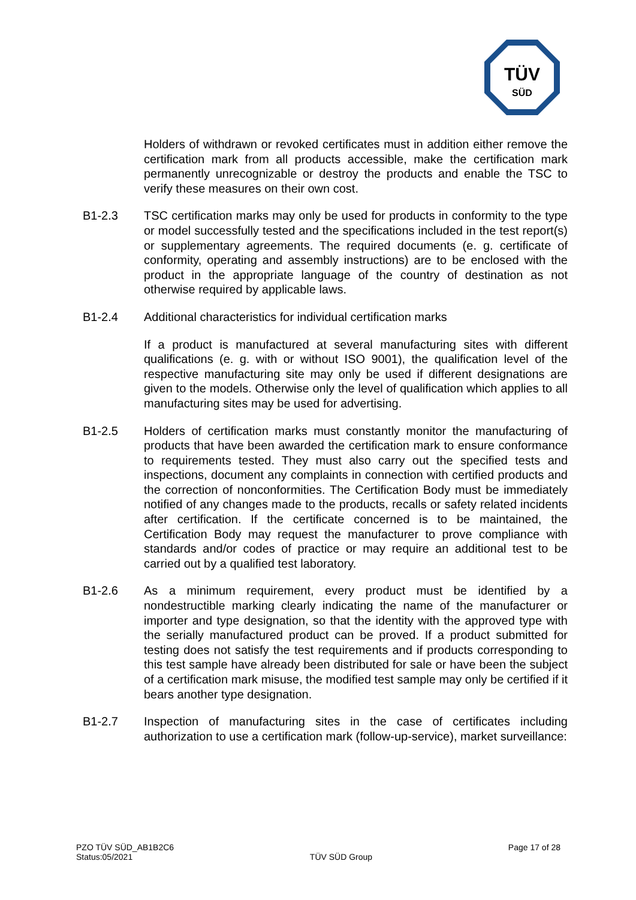TÜV
SÜD
Holders of withdrawn or revoked certificates must in addition either remove the certification mark from all products accessible, make the certification mark permanently unrecognizable or destroy the products and enable the TSC to verify these measures on their own cost.
B1-2.3 TSC certification marks may only be used for products in conformity to the type or model successfully tested and the specifications included in the test report(s) or supplementary agreements. The required documents (e. g. certificate of conformity, operating and assembly instructions) are to be enclosed with the product in the appropriate language of the country of destination as not otherwise required by applicable laws.
B1-2.4 Additional characteristics for individual certification marks
If a product is manufactured at several manufacturing sites with different qualifications (e. g. with or without ISO 9001), the qualification level of the respective manufacturing site may only be used if different designations are given to the models. Otherwise only the level of qualification which applies to all manufacturing sites may be used for advertising.
B1-2.5 Holders of certification marks must constantly monitor the manufacturing of products that have been awarded the certification mark to ensure conformance to requirements tested. They must also carry out the specified tests and inspections, document any complaints in connection with certified products and the correction of nonconformities. The Certification Body must be immediately notified of any changes made to the products, recalls or safety related incidents after certification. If the certificate concerned is to be maintained, the Certification Body may request the manufacturer to prove compliance with standards and/or codes of practice or may require an additional test to be carried out by a qualified test laboratory.
B1-2.6 As a minimum requirement, every product must be identified by a nondestructible marking clearly indicating the name of the manufacturer or importer and type designation, so that the identity with the approved type with the serially manufactured product can be proved. If a product submitted for testing does not satisfy the test requirements and if products corresponding to this test sample have already been distributed for sale or have been the subject of a certification mark misuse, the modified test sample may only be certified if it bears another type designation.
B1-2.7 Inspection of manufacturing sites in the case of certificates including authorization to use a certification mark (follow-up-service), market surveillance:
PZO TÜV SÜD_AB1B2C6
Status:05/2021
TÜV SÜD Group Page 17 of 28